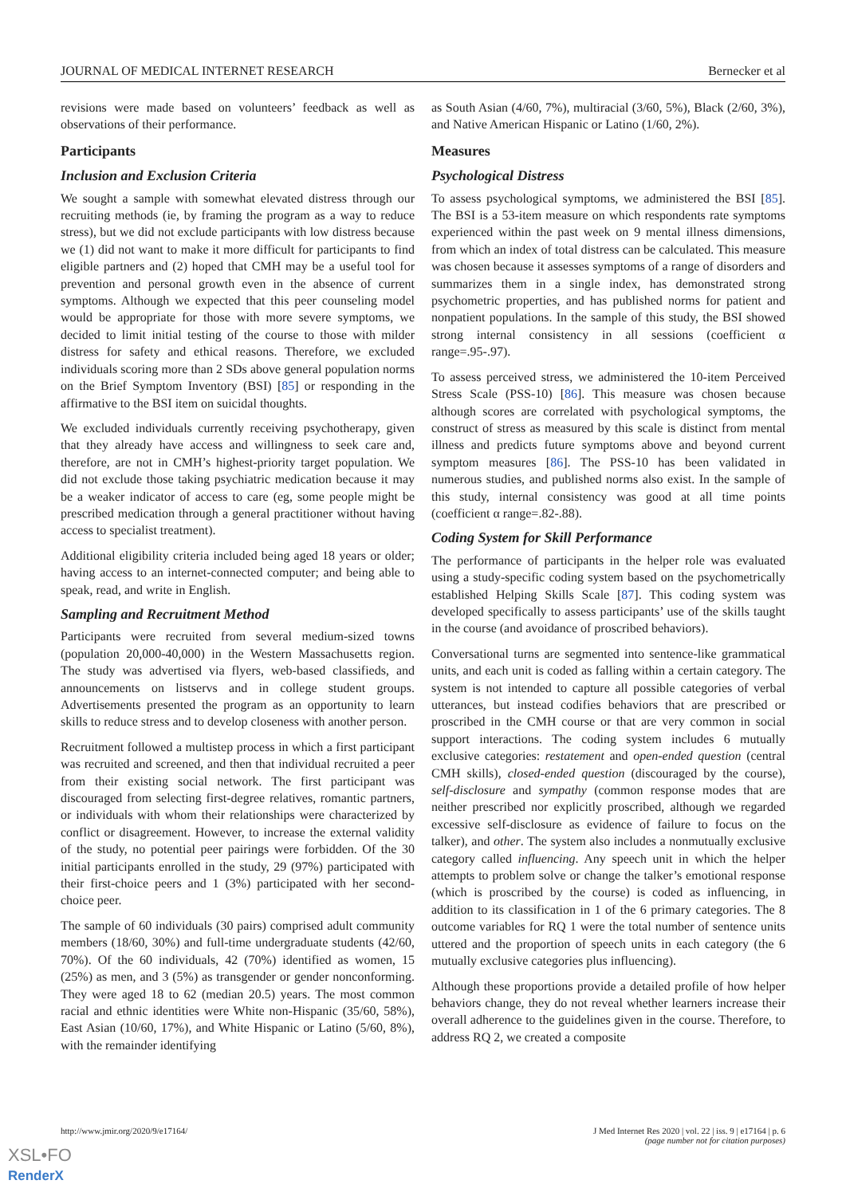JOURNAL OF MEDICAL INTERNET RESEARCH Bernecker et al
revisions were made based on volunteers’ feedback as well as observations of their performance.
Participants
Inclusion and Exclusion Criteria
We sought a sample with somewhat elevated distress through our recruiting methods (ie, by framing the program as a way to reduce stress), but we did not exclude participants with low distress because we (1) did not want to make it more difficult for participants to find eligible partners and (2) hoped that CMH may be a useful tool for prevention and personal growth even in the absence of current symptoms. Although we expected that this peer counseling model would be appropriate for those with more severe symptoms, we decided to limit initial testing of the course to those with milder distress for safety and ethical reasons. Therefore, we excluded individuals scoring more than 2 SDs above general population norms on the Brief Symptom Inventory (BSI) [85] or responding in the affirmative to the BSI item on suicidal thoughts.
We excluded individuals currently receiving psychotherapy, given that they already have access and willingness to seek care and, therefore, are not in CMH’s highest-priority target population. We did not exclude those taking psychiatric medication because it may be a weaker indicator of access to care (eg, some people might be prescribed medication through a general practitioner without having access to specialist treatment).
Additional eligibility criteria included being aged 18 years or older; having access to an internet-connected computer; and being able to speak, read, and write in English.
Sampling and Recruitment Method
Participants were recruited from several medium-sized towns (population 20,000-40,000) in the Western Massachusetts region. The study was advertised via flyers, web-based classifieds, and announcements on listservs and in college student groups. Advertisements presented the program as an opportunity to learn skills to reduce stress and to develop closeness with another person.
Recruitment followed a multistep process in which a first participant was recruited and screened, and then that individual recruited a peer from their existing social network. The first participant was discouraged from selecting first-degree relatives, romantic partners, or individuals with whom their relationships were characterized by conflict or disagreement. However, to increase the external validity of the study, no potential peer pairings were forbidden. Of the 30 initial participants enrolled in the study, 29 (97%) participated with their first-choice peers and 1 (3%) participated with her second-choice peer.
The sample of 60 individuals (30 pairs) comprised adult community members (18/60, 30%) and full-time undergraduate students (42/60, 70%). Of the 60 individuals, 42 (70%) identified as women, 15 (25%) as men, and 3 (5%) as transgender or gender nonconforming. They were aged 18 to 62 (median 20.5) years. The most common racial and ethnic identities were White non-Hispanic (35/60, 58%), East Asian (10/60, 17%), and White Hispanic or Latino (5/60, 8%), with the remainder identifying
as South Asian (4/60, 7%), multiracial (3/60, 5%), Black (2/60, 3%), and Native American Hispanic or Latino (1/60, 2%).
Measures
Psychological Distress
To assess psychological symptoms, we administered the BSI [85]. The BSI is a 53-item measure on which respondents rate symptoms experienced within the past week on 9 mental illness dimensions, from which an index of total distress can be calculated. This measure was chosen because it assesses symptoms of a range of disorders and summarizes them in a single index, has demonstrated strong psychometric properties, and has published norms for patient and nonpatient populations. In the sample of this study, the BSI showed strong internal consistency in all sessions (coefficient α range=.95-.97).
To assess perceived stress, we administered the 10-item Perceived Stress Scale (PSS-10) [86]. This measure was chosen because although scores are correlated with psychological symptoms, the construct of stress as measured by this scale is distinct from mental illness and predicts future symptoms above and beyond current symptom measures [86]. The PSS-10 has been validated in numerous studies, and published norms also exist. In the sample of this study, internal consistency was good at all time points (coefficient α range=.82-.88).
Coding System for Skill Performance
The performance of participants in the helper role was evaluated using a study-specific coding system based on the psychometrically established Helping Skills Scale [87]. This coding system was developed specifically to assess participants’ use of the skills taught in the course (and avoidance of proscribed behaviors).
Conversational turns are segmented into sentence-like grammatical units, and each unit is coded as falling within a certain category. The system is not intended to capture all possible categories of verbal utterances, but instead codifies behaviors that are prescribed or proscribed in the CMH course or that are very common in social support interactions. The coding system includes 6 mutually exclusive categories: restatement and open-ended question (central CMH skills), closed-ended question (discouraged by the course), self-disclosure and sympathy (common response modes that are neither prescribed nor explicitly proscribed, although we regarded excessive self-disclosure as evidence of failure to focus on the talker), and other. The system also includes a nonmutually exclusive category called influencing. Any speech unit in which the helper attempts to problem solve or change the talker’s emotional response (which is proscribed by the course) is coded as influencing, in addition to its classification in 1 of the 6 primary categories. The 8 outcome variables for RQ 1 were the total number of sentence units uttered and the proportion of speech units in each category (the 6 mutually exclusive categories plus influencing).
Although these proportions provide a detailed profile of how helper behaviors change, they do not reveal whether learners increase their overall adherence to the guidelines given in the course. Therefore, to address RQ 2, we created a composite
http://www.jmir.org/2020/9/e17164/ J Med Internet Res 2020 | vol. 22 | iss. 9 | e17164 | p. 6
(page number not for citation purposes)
XSL•FO
RenderX